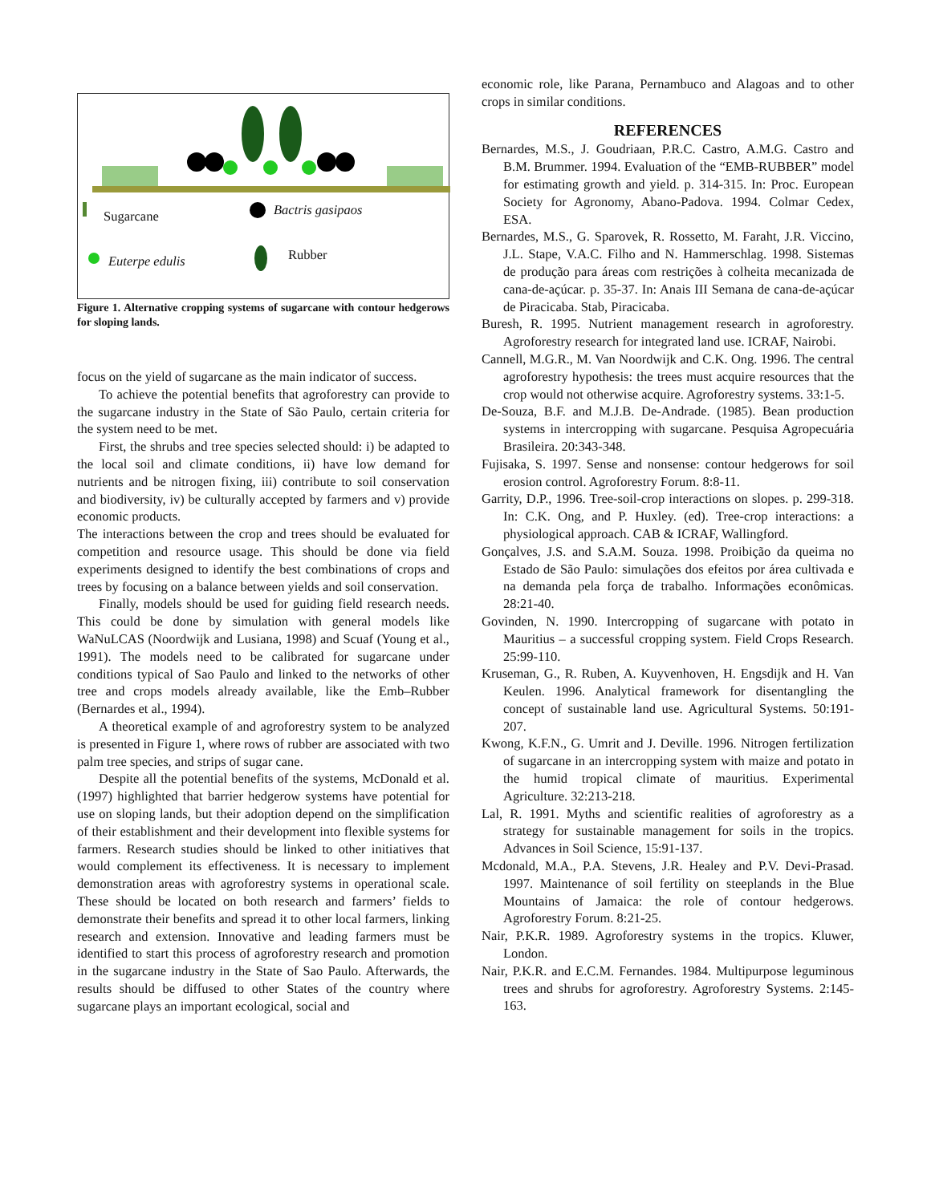Sugarcane Bactris gasipaos
Euterpe edulis Rubber
Figure 1. Alternative cropping systems of sugarcane with contour hedgerows for sloping lands.
focus on the yield of sugarcane as the main indicator of success.
To achieve the potential benefits that agroforestry can provide to the sugarcane industry in the State of São Paulo, certain criteria for the system need to be met.
First, the shrubs and tree species selected should: i) be adapted to the local soil and climate conditions, ii) have low demand for nutrients and be nitrogen fixing, iii) contribute to soil conservation and biodiversity, iv) be culturally accepted by farmers and v) provide economic products.
The interactions between the crop and trees should be evaluated for competition and resource usage. This should be done via field experiments designed to identify the best combinations of crops and trees by focusing on a balance between yields and soil conservation.
Finally, models should be used for guiding field research needs. This could be done by simulation with general models like WaNuLCAS (Noordwijk and Lusiana, 1998) and Scuaf (Young et al., 1991). The models need to be calibrated for sugarcane under conditions typical of Sao Paulo and linked to the networks of other tree and crops models already available, like the Emb–Rubber (Bernardes et al., 1994).
A theoretical example of and agroforestry system to be analyzed is presented in Figure 1, where rows of rubber are associated with two palm tree species, and strips of sugar cane.
Despite all the potential benefits of the systems, McDonald et al. (1997) highlighted that barrier hedgerow systems have potential for use on sloping lands, but their adoption depend on the simplification of their establishment and their development into flexible systems for farmers. Research studies should be linked to other initiatives that would complement its effectiveness. It is necessary to implement demonstration areas with agroforestry systems in operational scale. These should be located on both research and farmers’ fields to demonstrate their benefits and spread it to other local farmers, linking research and extension. Innovative and leading farmers must be identified to start this process of agroforestry research and promotion in the sugarcane industry in the State of Sao Paulo. Afterwards, the results should be diffused to other States of the country where sugarcane plays an important ecological, social and
economic role, like Parana, Pernambuco and Alagoas and to other crops in similar conditions.
REFERENCES
Bernardes, M.S., J. Goudriaan, P.R.C. Castro, A.M.G. Castro and B.M. Brummer. 1994. Evaluation of the “EMB-RUBBER” model for estimating growth and yield. p. 314-315. In: Proc. European Society for Agronomy, Abano-Padova. 1994. Colmar Cedex, ESA.
Bernardes, M.S., G. Sparovek, R. Rossetto, M. Faraht, J.R. Viccino, J.L. Stape, V.A.C. Filho and N. Hammerschlag. 1998. Sistemas de produção para áreas com restrições à colheita mecanizada de cana-de-açúcar. p. 35-37. In: Anais III Semana de cana-de-açúcar de Piracicaba. Stab, Piracicaba.
Buresh, R. 1995. Nutrient management research in agroforestry. Agroforestry research for integrated land use. ICRAF, Nairobi.
Cannell, M.G.R., M. Van Noordwijk and C.K. Ong. 1996. The central agroforestry hypothesis: the trees must acquire resources that the crop would not otherwise acquire. Agroforestry systems. 33:1-5.
De-Souza, B.F. and M.J.B. De-Andrade. (1985). Bean production systems in intercropping with sugarcane. Pesquisa Agropecuária Brasileira. 20:343-348.
Fujisaka, S. 1997. Sense and nonsense: contour hedgerows for soil erosion control. Agroforestry Forum. 8:8-11.
Garrity, D.P., 1996. Tree-soil-crop interactions on slopes. p. 299-318. In: C.K. Ong, and P. Huxley. (ed). Tree-crop interactions: a physiological approach. CAB & ICRAF, Wallingford.
Gonçalves, J.S. and S.A.M. Souza. 1998. Proibição da queima no Estado de São Paulo: simulações dos efeitos por área cultivada e na demanda pela força de trabalho. Informações econômicas. 28:21-40.
Govinden, N. 1990. Intercropping of sugarcane with potato in Mauritius – a successful cropping system. Field Crops Research. 25:99-110.
Kruseman, G., R. Ruben, A. Kuyvenhoven, H. Engsdijk and H. Van Keulen. 1996. Analytical framework for disentangling the concept of sustainable land use. Agricultural Systems. 50:191-207.
Kwong, K.F.N., G. Umrit and J. Deville. 1996. Nitrogen fertilization of sugarcane in an intercropping system with maize and potato in the humid tropical climate of mauritius. Experimental Agriculture. 32:213-218.
Lal, R. 1991. Myths and scientific realities of agroforestry as a strategy for sustainable management for soils in the tropics. Advances in Soil Science, 15:91-137.
Mcdonald, M.A., P.A. Stevens, J.R. Healey and P.V. Devi-Prasad. 1997. Maintenance of soil fertility on steeplands in the Blue Mountains of Jamaica: the role of contour hedgerows. Agroforestry Forum. 8:21-25.
Nair, P.K.R. 1989. Agroforestry systems in the tropics. Kluwer, London.
Nair, P.K.R. and E.C.M. Fernandes. 1984. Multipurpose leguminous trees and shrubs for agroforestry. Agroforestry Systems. 2:145-163.